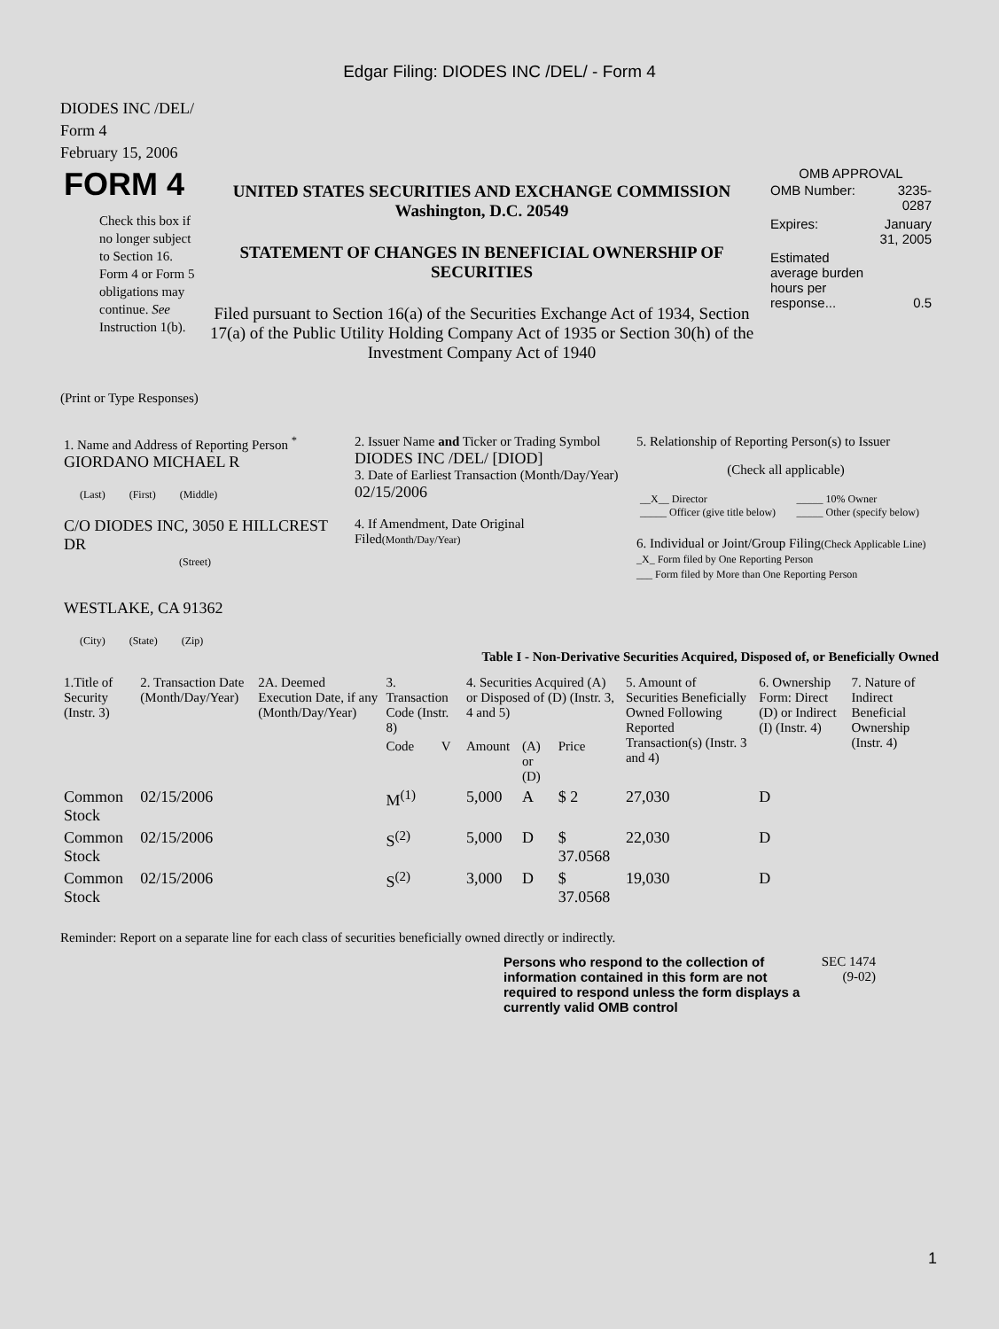Edgar Filing: DIODES INC /DEL/ - Form 4
DIODES INC /DEL/
Form 4
February 15, 2006
| FORM 4 Check this box if no longer subject to Section 16. Form 4 or Form 5 obligations may continue. See Instruction 1(b). | UNITED STATES SECURITIES AND EXCHANGE COMMISSION Washington, D.C. 20549 STATEMENT OF CHANGES IN BENEFICIAL OWNERSHIP OF SECURITIES Filed pursuant to Section 16(a) of the Securities Exchange Act of 1934, Section 17(a) of the Public Utility Holding Company Act of 1935 or Section 30(h) of the Investment Company Act of 1940 | OMB APPROVAL / OMB Number: / 3235-0287 / / Expires: / January 31, 2005 / / Estimated average burden hours per response... / 0.5 / |
(Print or Type Responses)
| 1. Name and Address of Reporting Person <sup>*</sup> GIORDANO MICHAEL R (Last) (First) (Middle) C/O DIODES INC, 3050 E HILLCREST DR (Street) WESTLAKE, CA 91362 (City) (State) (Zip) | 2. Issuer Name and Ticker or Trading Symbol DIODES INC /DEL/ [DIOD] 3. Date of Earliest Transaction (Month/Day/Year) 02/15/2006 4. If Amendment, Date Original Filed (Month/Day/Year) | 5. Relationship of Reporting Person(s) to Issuer (Check all applicable) / __X__ Director _____ Officer (give title below) / _____ 10% Owner _____ Other (specify below) / 6. Individual or Joint/Group Filing (Check Applicable Line) _X_ Form filed by One Reporting Person ___ Form filed by More than One Reporting Person |
Table I - Non-Derivative Securities Acquired, Disposed of, or Beneficially Owned
| 1.Title of Security (Instr. 3) | 2. Transaction Date (Month/Day/Year) | 2A. Deemed Execution Date, if any (Month/Day/Year) | 3. Transaction Code (Instr. 8) | | 4. Securities Acquired (A) or Disposed of (D) (Instr. 3, 4 and 5) | | | 5. Amount of Securities Beneficially Owned Following Reported Transaction(s) (Instr. 3 and 4) | 6. Ownership Form: Direct (D) or Indirect (I) (Instr. 4) | 7. Nature of Indirect Beneficial Ownership (Instr. 4) |
| --- | --- | --- | --- | --- | --- | --- | --- | --- | --- | --- |
| | | | Code | V | Amount | (A) or (D) | Price | | | |
| Common Stock | 02/15/2006 | | M<sup>(1)</sup> | | 5,000 | A | $ 2 | 27,030 | D | |
| Common Stock | 02/15/2006 | | S<sup>(2)</sup> | | 5,000 | D | $ 37.0568 | 22,030 | D | |
| Common Stock | 02/15/2006 | | S<sup>(2)</sup> | | 3,000 | D | $ 37.0568 | 19,030 | D | |
Reminder: Report on a separate line for each class of securities beneficially owned directly or indirectly.
Persons who respond to the collection of information contained in this form are not required to respond unless the form displays a currently valid OMB control
SEC 1474
(9-02)
1